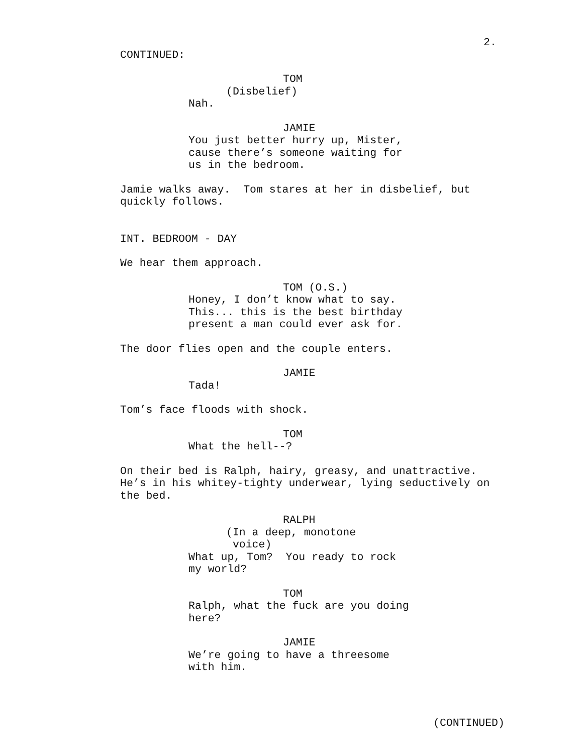2.
CONTINUED:
TOM
(Disbelief)
Nah.
JAMIE
You just better hurry up, Mister, cause there’s someone waiting for us in the bedroom.
Jamie walks away. Tom stares at her in disbelief, but quickly follows.
INT. BEDROOM - DAY
We hear them approach.
TOM (O.S.)
Honey, I don’t know what to say. This... this is the best birthday present a man could ever ask for.
The door flies open and the couple enters.
JAMIE
Tada!
Tom’s face floods with shock.
TOM
What the hell--?
On their bed is Ralph, hairy, greasy, and unattractive. He’s in his whitey-tighty underwear, lying seductively on the bed.
RALPH
(In a deep, monotone voice)
What up, Tom? You ready to rock my world?
TOM
Ralph, what the fuck are you doing here?
JAMIE
We’re going to have a threesome with him.
(CONTINUED)